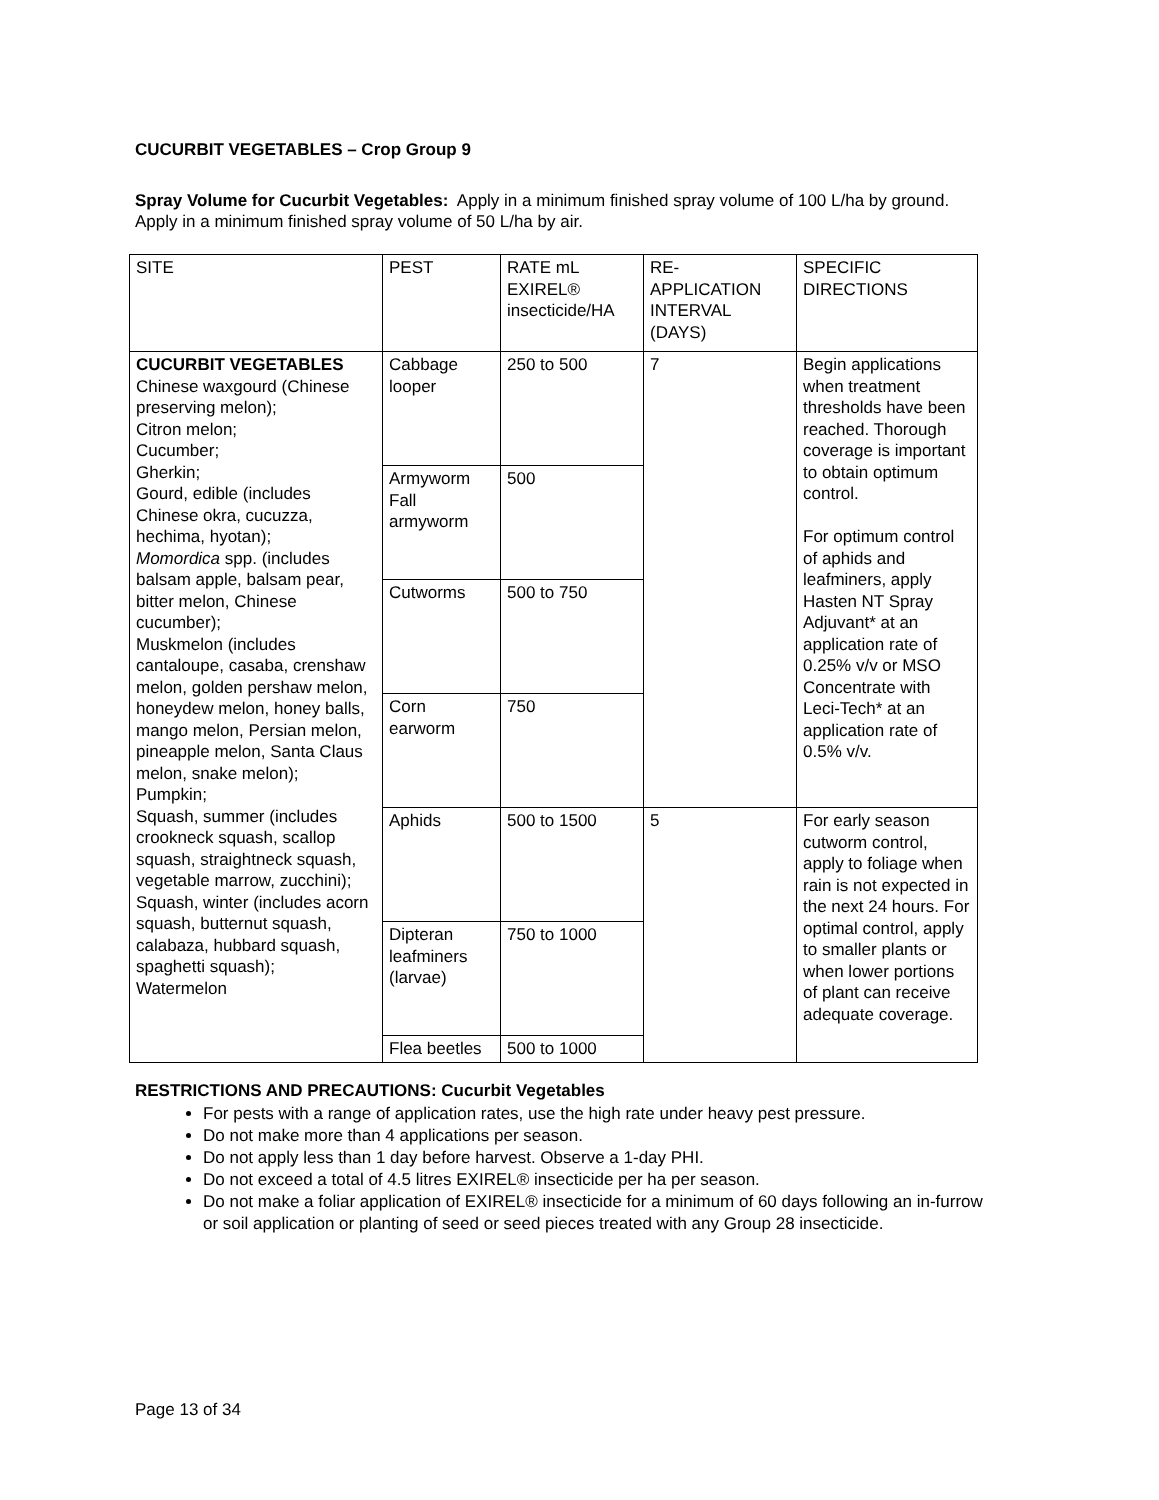CUCURBIT VEGETABLES – Crop Group 9
Spray Volume for Cucurbit Vegetables: Apply in a minimum finished spray volume of 100 L/ha by ground. Apply in a minimum finished spray volume of 50 L/ha by air.
| SITE | PEST | RATE mL EXIREL® insecticide/HA | RE-APPLICATION INTERVAL (DAYS) | SPECIFIC DIRECTIONS |
| CUCURBIT VEGETABLES Chinese waxgourd (Chinese preserving melon); Citron melon; Cucumber; Gherkin; Gourd, edible (includes Chinese okra, cucuzza, hechima, hyotan); Momordica spp. (includes balsam apple, balsam pear, bitter melon, Chinese cucumber); Muskmelon (includes cantaloupe, casaba, crenshaw melon, golden pershaw melon, honeydew melon, honey balls, mango melon, Persian melon, pineapple melon, Santa Claus melon, snake melon); Pumpkin; Squash, summer (includes crookneck squash, scallop squash, straightneck squash, vegetable marrow, zucchini); Squash, winter (includes acorn squash, butternut squash, calabaza, hubbard squash, spaghetti squash); Watermelon | Cabbage looper | 250 to 500 | 7 | Begin applications when treatment thresholds have been reached. Thorough coverage is important to obtain optimum control. For optimum control of aphids and leafminers, apply Hasten NT Spray Adjuvant* at an application rate of 0.25% v/v or MSO Concentrate with Leci-Tech* at an application rate of 0.5% v/v. |
| | Armyworm Fall armyworm | 500 | | |
| | Cutworms | 500 to 750 | | |
| | Corn earworm | 750 | | |
| | Aphids | 500 to 1500 | 5 | For early season cutworm control, apply to foliage when rain is not expected in the next 24 hours. For optimal control, apply to smaller plants or when lower portions of plant can receive adequate coverage. |
| | Dipteran leafminers (larvae) | 750 to 1000 | | |
| | Flea beetles | 500 to 1000 | | |
RESTRICTIONS AND PRECAUTIONS: Cucurbit Vegetables
For pests with a range of application rates, use the high rate under heavy pest pressure.
Do not make more than 4 applications per season.
Do not apply less than 1 day before harvest. Observe a 1-day PHI.
Do not exceed a total of 4.5 litres EXIREL® insecticide per ha per season.
Do not make a foliar application of EXIREL® insecticide for a minimum of 60 days following an in-furrow or soil application or planting of seed or seed pieces treated with any Group 28 insecticide.
Page 13 of 34